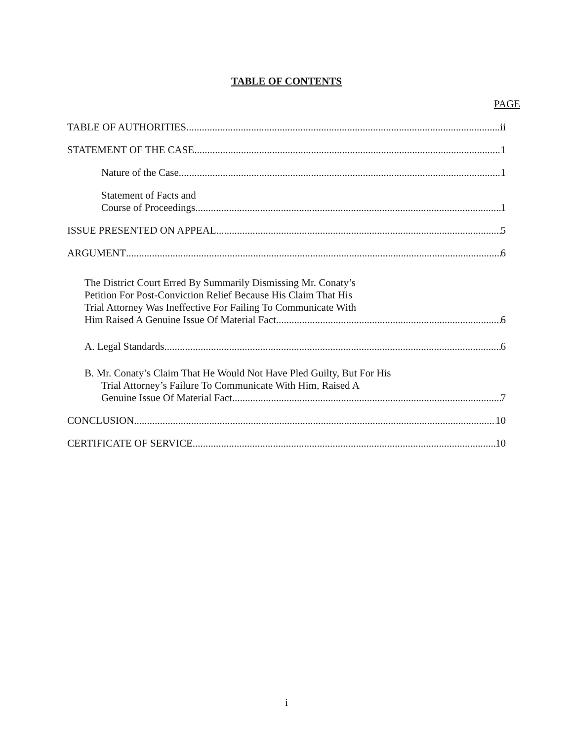TABLE OF CONTENTS
PAGE
TABLE OF AUTHORITIES ii
STATEMENT OF THE CASE 1
Nature of the Case 1
Statement of Facts and
Course of Proceedings 1
ISSUE PRESENTED ON APPEAL 5
ARGUMENT 6
The District Court Erred By Summarily Dismissing Mr. Conaty’s
Petition For Post-Conviction Relief Because His Claim That His
Trial Attorney Was Ineffective For Failing To Communicate With
Him Raised A Genuine Issue Of Material Fact 6
A. Legal Standards 6
B. Mr. Conaty’s Claim That He Would Not Have Pled Guilty, But For His
Trial Attorney’s Failure To Communicate With Him, Raised A
Genuine Issue Of Material Fact 7
CONCLUSION 10
CERTIFICATE OF SERVICE 10
i